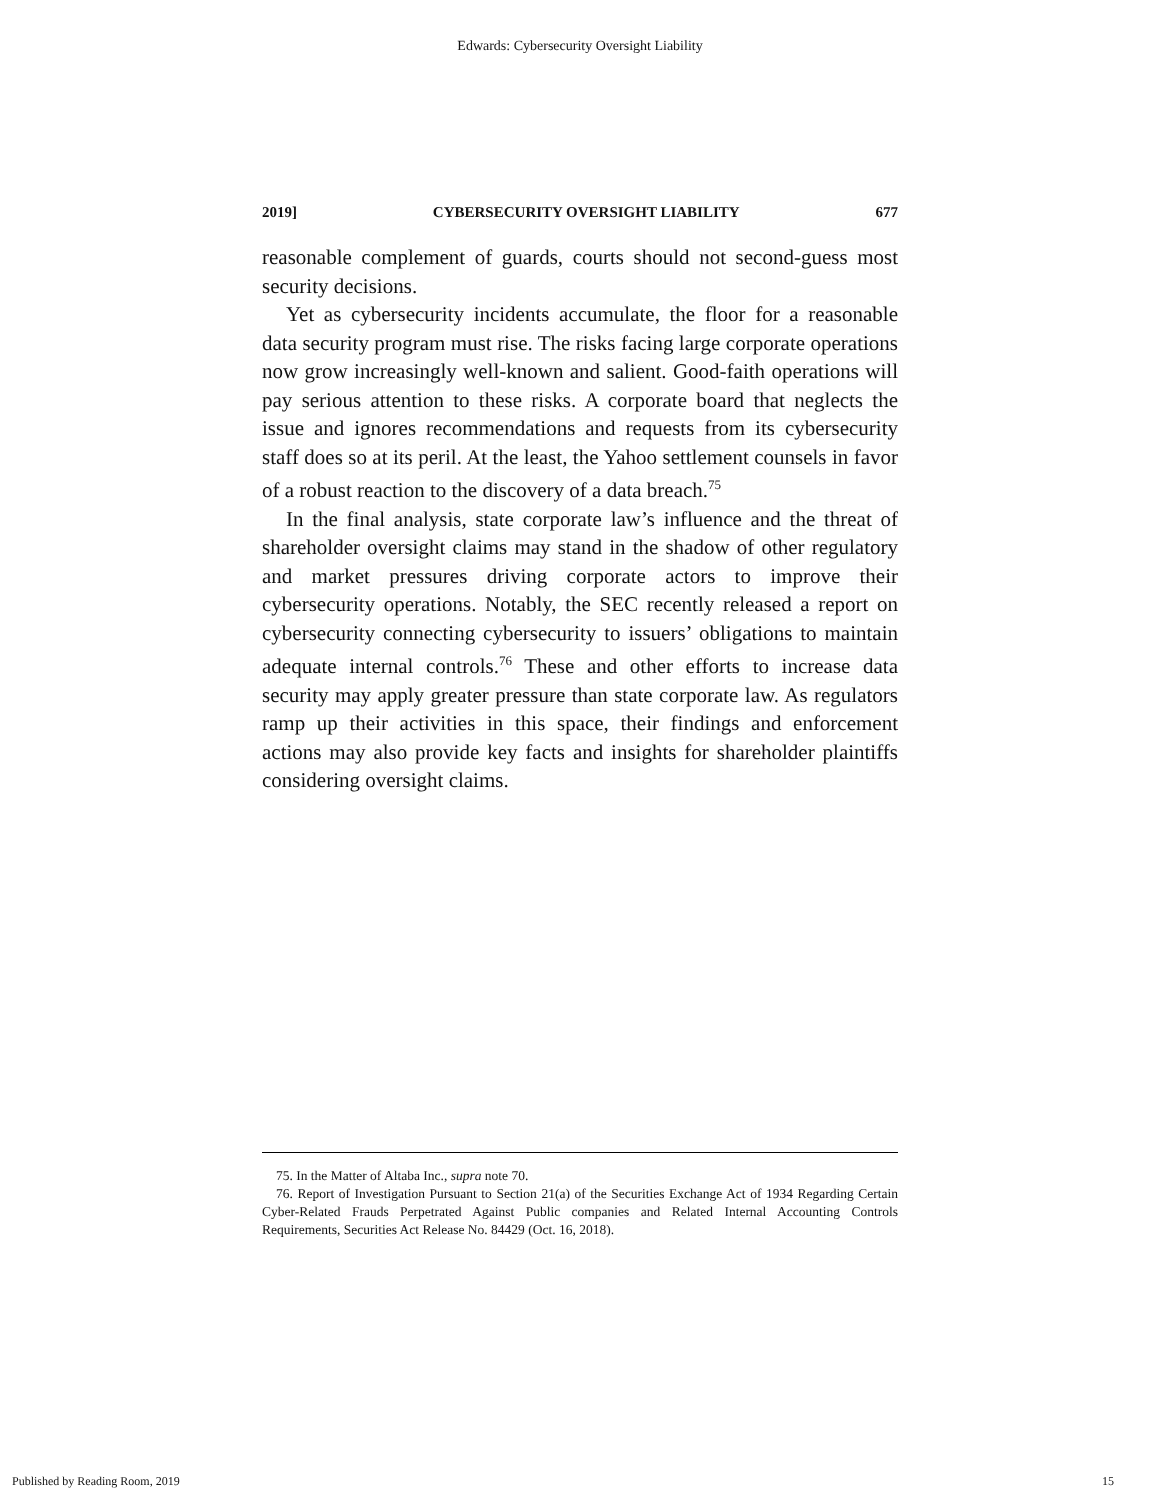Edwards: Cybersecurity Oversight Liability
2019] CYBERSECURITY OVERSIGHT LIABILITY 677
reasonable complement of guards, courts should not second-guess most security decisions.
Yet as cybersecurity incidents accumulate, the floor for a reasonable data security program must rise. The risks facing large corporate operations now grow increasingly well-known and salient. Good-faith operations will pay serious attention to these risks. A corporate board that neglects the issue and ignores recommendations and requests from its cybersecurity staff does so at its peril. At the least, the Yahoo settlement counsels in favor of a robust reaction to the discovery of a data breach.<sup>75</sup>
In the final analysis, state corporate law’s influence and the threat of shareholder oversight claims may stand in the shadow of other regulatory and market pressures driving corporate actors to improve their cybersecurity operations. Notably, the SEC recently released a report on cybersecurity connecting cybersecurity to issuers’ obligations to maintain adequate internal controls.<sup>76</sup> These and other efforts to increase data security may apply greater pressure than state corporate law. As regulators ramp up their activities in this space, their findings and enforcement actions may also provide key facts and insights for shareholder plaintiffs considering oversight claims.
75. In the Matter of Altaba Inc., supra note 70.
76. Report of Investigation Pursuant to Section 21(a) of the Securities Exchange Act of 1934 Regarding Certain Cyber-Related Frauds Perpetrated Against Public companies and Related Internal Accounting Controls Requirements, Securities Act Release No. 84429 (Oct. 16, 2018).
Published by Reading Room, 2019 15